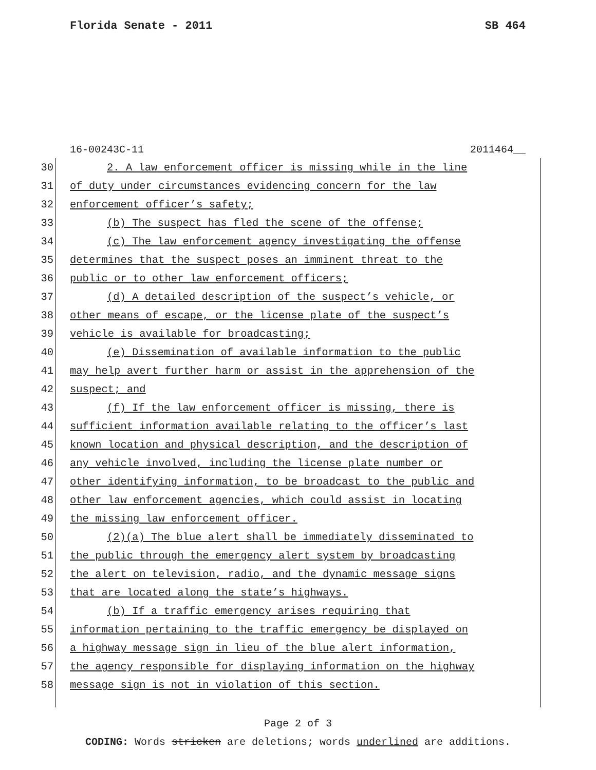Florida Senate - 2011 SB 464
16-00243C-11 2011464__
30 2. A law enforcement officer is missing while in the line
31 of duty under circumstances evidencing concern for the law
32 enforcement officer’s safety;
33 (b) The suspect has fled the scene of the offense;
34 (c) The law enforcement agency investigating the offense
35 determines that the suspect poses an imminent threat to the
36 public or to other law enforcement officers;
37 (d) A detailed description of the suspect’s vehicle, or
38 other means of escape, or the license plate of the suspect’s
39 vehicle is available for broadcasting;
40 (e) Dissemination of available information to the public
41 may help avert further harm or assist in the apprehension of the
42 suspect; and
43 (f) If the law enforcement officer is missing, there is
44 sufficient information available relating to the officer’s last
45 known location and physical description, and the description of
46 any vehicle involved, including the license plate number or
47 other identifying information, to be broadcast to the public and
48 other law enforcement agencies, which could assist in locating
49 the missing law enforcement officer.
50 (2)(a) The blue alert shall be immediately disseminated to
51 the public through the emergency alert system by broadcasting
52 the alert on television, radio, and the dynamic message signs
53 that are located along the state’s highways.
54 (b) If a traffic emergency arises requiring that
55 information pertaining to the traffic emergency be displayed on
56 a highway message sign in lieu of the blue alert information,
57 the agency responsible for displaying information on the highway
58 message sign is not in violation of this section.
Page 2 of 3
CODING: Words stricken are deletions; words underlined are additions.